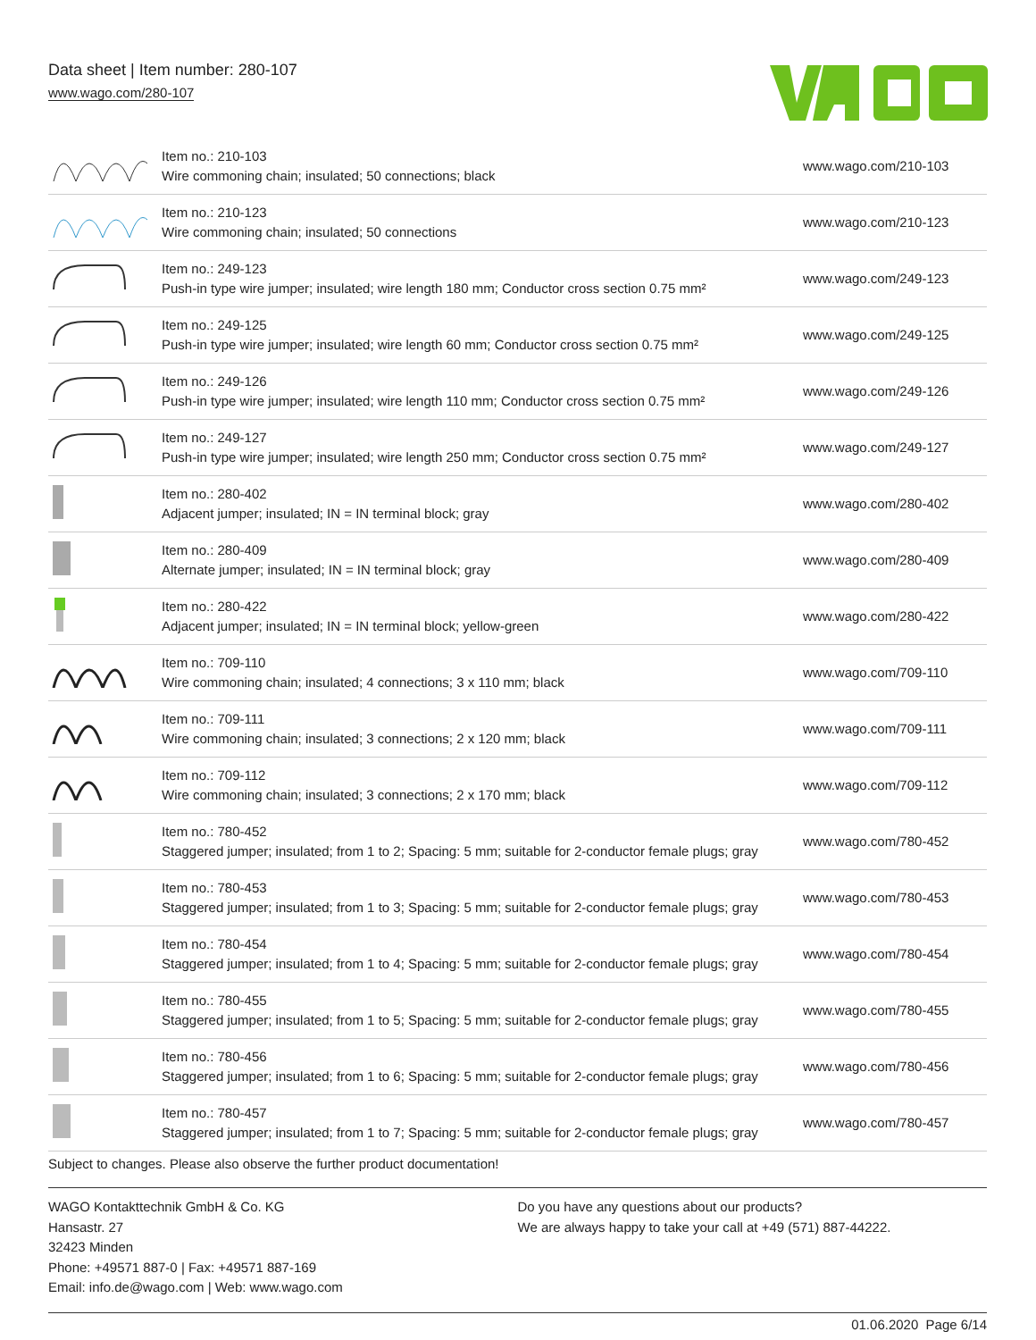Data sheet | Item number: 280-107
www.wago.com/280-107
| | Item no.: 210-103 Wire commoning chain; insulated; 50 connections; black | www.wago.com/210-103 |
| | Item no.: 210-123 Wire commoning chain; insulated; 50 connections | www.wago.com/210-123 |
| | Item no.: 249-123 Push-in type wire jumper; insulated; wire length 180 mm; Conductor cross section 0.75 mm² | www.wago.com/249-123 |
| | Item no.: 249-125 Push-in type wire jumper; insulated; wire length 60 mm; Conductor cross section 0.75 mm² | www.wago.com/249-125 |
| | Item no.: 249-126 Push-in type wire jumper; insulated; wire length 110 mm; Conductor cross section 0.75 mm² | www.wago.com/249-126 |
| | Item no.: 249-127 Push-in type wire jumper; insulated; wire length 250 mm; Conductor cross section 0.75 mm² | www.wago.com/249-127 |
| | Item no.: 280-402 Adjacent jumper; insulated; IN = IN terminal block; gray | www.wago.com/280-402 |
| | Item no.: 280-409 Alternate jumper; insulated; IN = IN terminal block; gray | www.wago.com/280-409 |
| | Item no.: 280-422 Adjacent jumper; insulated; IN = IN terminal block; yellow-green | www.wago.com/280-422 |
| | Item no.: 709-110 Wire commoning chain; insulated; 4 connections; 3 x 110 mm; black | www.wago.com/709-110 |
| | Item no.: 709-111 Wire commoning chain; insulated; 3 connections; 2 x 120 mm; black | www.wago.com/709-111 |
| | Item no.: 709-112 Wire commoning chain; insulated; 3 connections; 2 x 170 mm; black | www.wago.com/709-112 |
| | Item no.: 780-452 Staggered jumper; insulated; from 1 to 2; Spacing: 5 mm; suitable for 2-conductor female plugs; gray | www.wago.com/780-452 |
| | Item no.: 780-453 Staggered jumper; insulated; from 1 to 3; Spacing: 5 mm; suitable for 2-conductor female plugs; gray | www.wago.com/780-453 |
| | Item no.: 780-454 Staggered jumper; insulated; from 1 to 4; Spacing: 5 mm; suitable for 2-conductor female plugs; gray | www.wago.com/780-454 |
| | Item no.: 780-455 Staggered jumper; insulated; from 1 to 5; Spacing: 5 mm; suitable for 2-conductor female plugs; gray | www.wago.com/780-455 |
| | Item no.: 780-456 Staggered jumper; insulated; from 1 to 6; Spacing: 5 mm; suitable for 2-conductor female plugs; gray | www.wago.com/780-456 |
| | Item no.: 780-457 Staggered jumper; insulated; from 1 to 7; Spacing: 5 mm; suitable for 2-conductor female plugs; gray | www.wago.com/780-457 |
Subject to changes. Please also observe the further product documentation!
WAGO Kontakttechnik GmbH & Co. KG
Hansastr. 27
32423 Minden
Phone: +49571 887-0 | Fax: +49571 887-169
Email: info.de@wago.com | Web: www.wago.com
Do you have any questions about our products?
We are always happy to take your call at +49 (571) 887-44222.
01.06.2020 Page 6/14